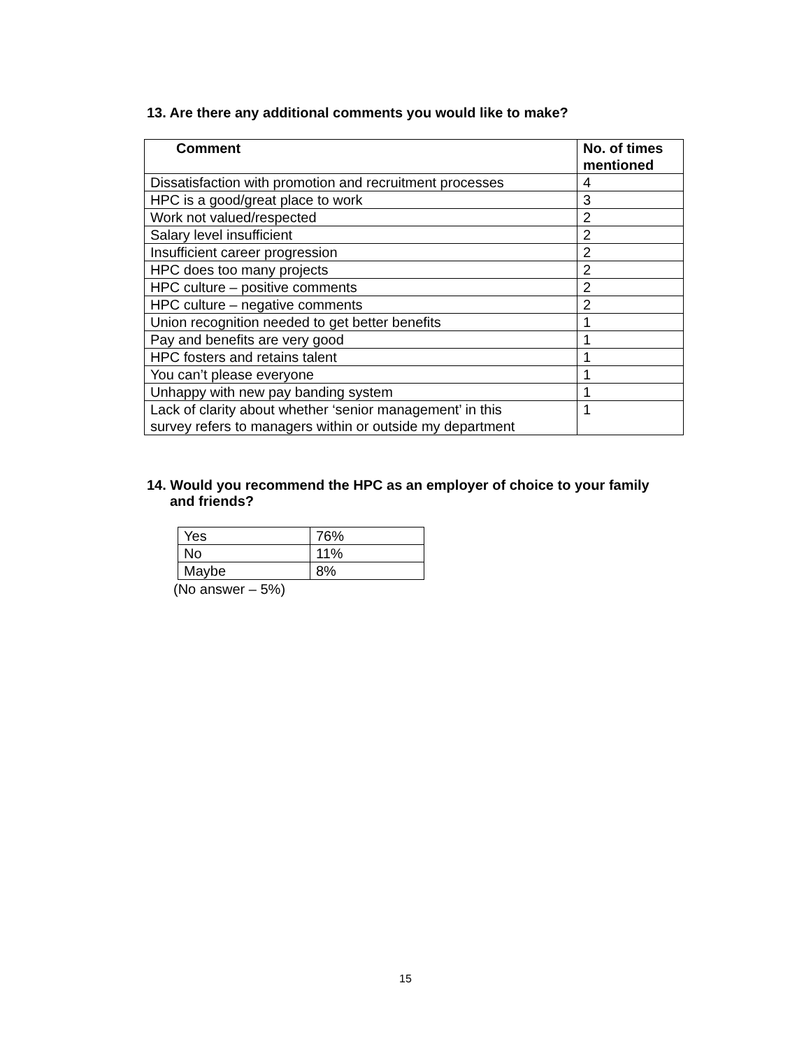13. Are there any additional comments you would like to make?
| Comment | No. of times mentioned |
| --- | --- |
| Dissatisfaction with promotion and recruitment processes | 4 |
| HPC is a good/great place to work | 3 |
| Work not valued/respected | 2 |
| Salary level insufficient | 2 |
| Insufficient career progression | 2 |
| HPC does too many projects | 2 |
| HPC culture – positive comments | 2 |
| HPC culture – negative comments | 2 |
| Union recognition needed to get better benefits | 1 |
| Pay and benefits are very good | 1 |
| HPC fosters and retains talent | 1 |
| You can’t please everyone | 1 |
| Unhappy with new pay banding system | 1 |
| Lack of clarity about whether ‘senior management’ in this survey refers to managers within or outside my department | 1 |
14. Would you recommend the HPC as an employer of choice to your family
and friends?
| Yes | 76% |
| No | 11% |
| Maybe | 8% |
(No answer – 5%)
15